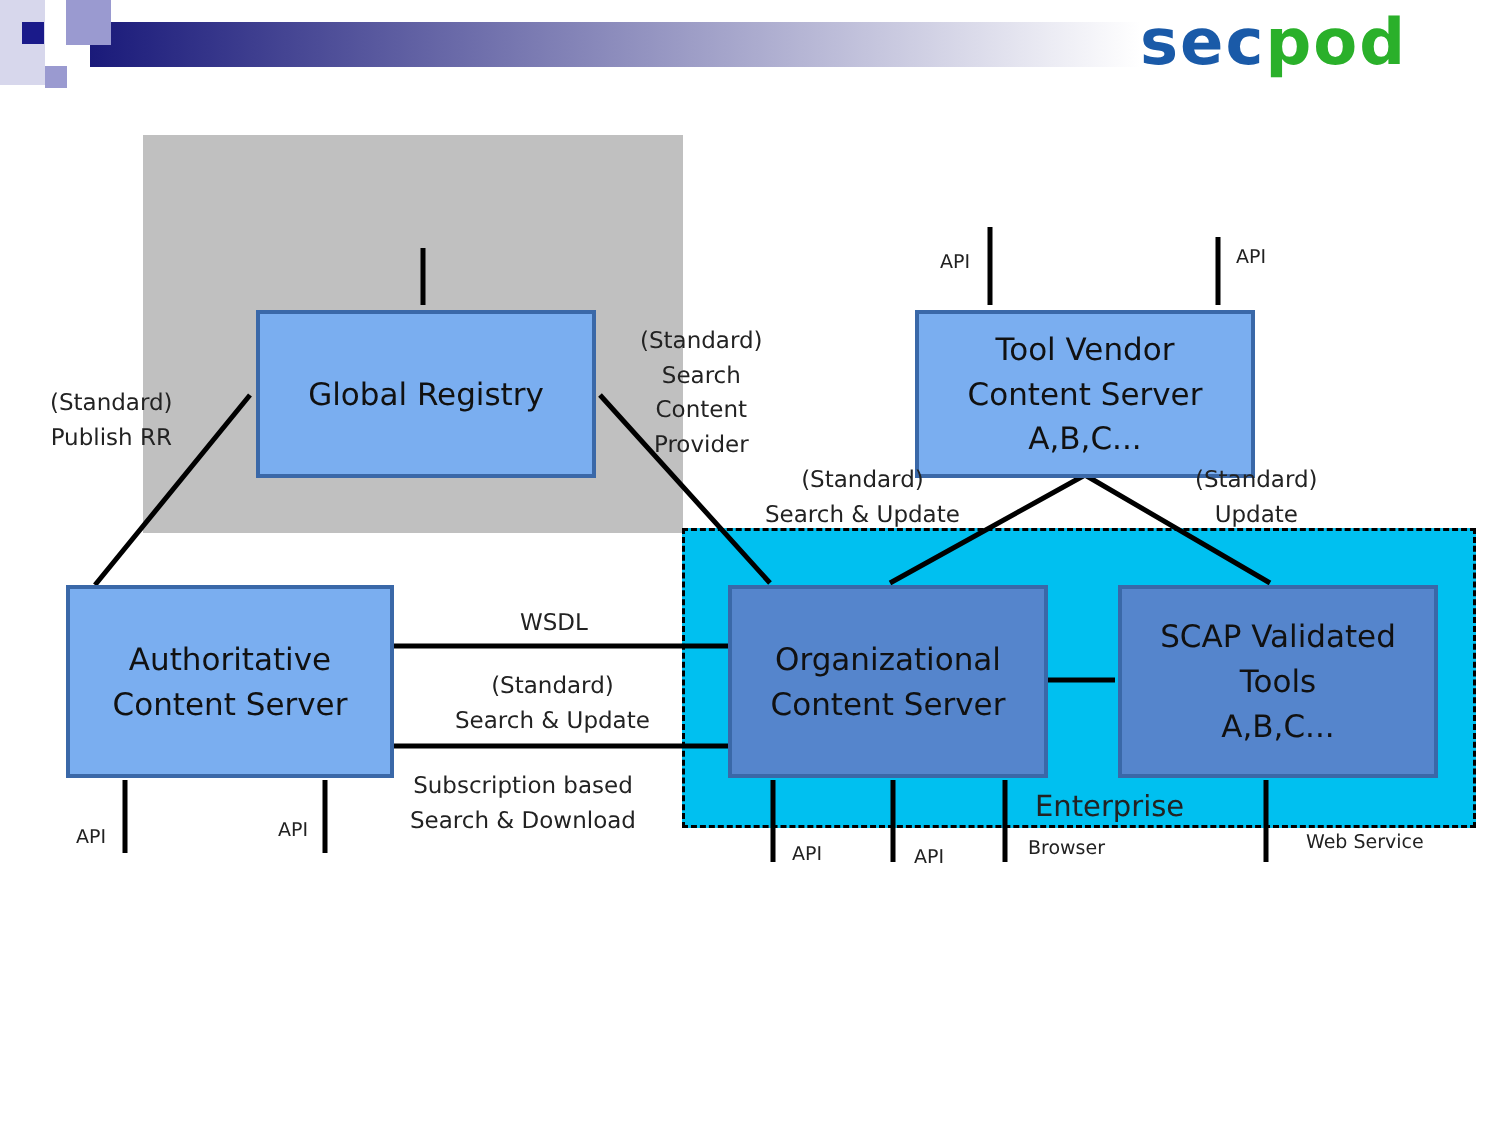sec pod
Global Registry
Tool Vendor
Content Server
A,B,C...
Authoritative
Content Server
Organizational
Content Server
SCAP Validated
Tools
A,B,C...
(Standard)
Publish RR
(Standard)
Search
Content
Provider
(Standard)
Search & Update
(Standard)
Update
WSDL
(Standard)
Search & Update
Subscription based
Search & Download
Enterprise
API API
API API
API API Browser Web Service